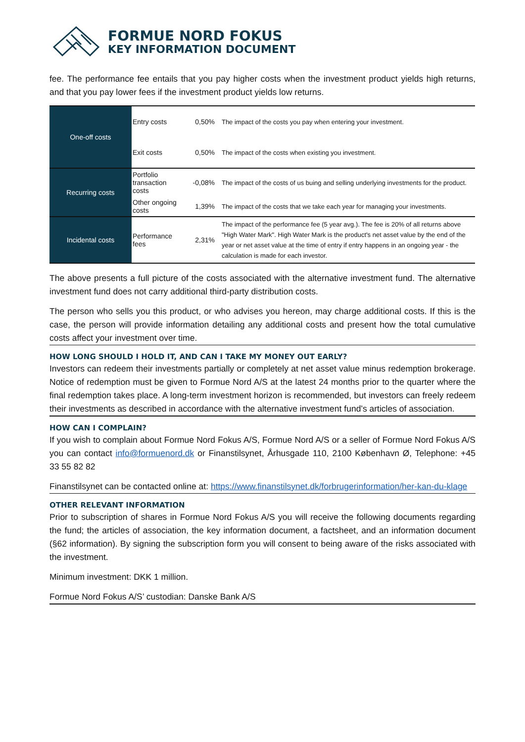FORMUE NORD FOKUS
KEY INFORMATION DOCUMENT
fee. The performance fee entails that you pay higher costs when the investment product yields high returns, and that you pay lower fees if the investment product yields low returns.
| One-off costs | Entry costs | 0,50% | The impact of the costs you pay when entering your investment. |
| | Exit costs | 0,50% | The impact of the costs when existing you investment. |
| Recurring costs | Portfolio transaction costs | -0,08% | The impact of the costs of us buing and selling underlying investments for the product. |
| | Other ongoing costs | 1,39% | The impact of the costs that we take each year for managing your investments. |
| Incidental costs | Performance fees | 2,31% | The impact of the performance fee (5 year avg.). The fee is 20% of all returns above "High Water Mark". High Water Mark is the product's net asset value by the end of the year or net asset value at the time of entry if entry happens in an ongoing year - the calculation is made for each investor. |
The above presents a full picture of the costs associated with the alternative investment fund. The alternative investment fund does not carry additional third-party distribution costs.
The person who sells you this product, or who advises you hereon, may charge additional costs. If this is the case, the person will provide information detailing any additional costs and present how the total cumulative costs affect your investment over time.
HOW LONG SHOULD I HOLD IT, AND CAN I TAKE MY MONEY OUT EARLY?
Investors can redeem their investments partially or completely at net asset value minus redemption brokerage. Notice of redemption must be given to Formue Nord A/S at the latest 24 months prior to the quarter where the final redemption takes place. A long-term investment horizon is recommended, but investors can freely redeem their investments as described in accordance with the alternative investment fund’s articles of association.
HOW CAN I COMPLAIN?
If you wish to complain about Formue Nord Fokus A/S, Formue Nord A/S or a seller of Formue Nord Fokus A/S you can contact info@formuenord.dk or Finanstilsynet, Århusgade 110, 2100 København Ø, Telephone: +45 33 55 82 82
Finanstilsynet can be contacted online at: https://www.finanstilsynet.dk/forbrugerinformation/her-kan-du-klage
OTHER RELEVANT INFORMATION
Prior to subscription of shares in Formue Nord Fokus A/S you will receive the following documents regarding the fund; the articles of association, the key information document, a factsheet, and an information document (§62 information). By signing the subscription form you will consent to being aware of the risks associated with the investment.
Minimum investment: DKK 1 million.
Formue Nord Fokus A/S’ custodian: Danske Bank A/S